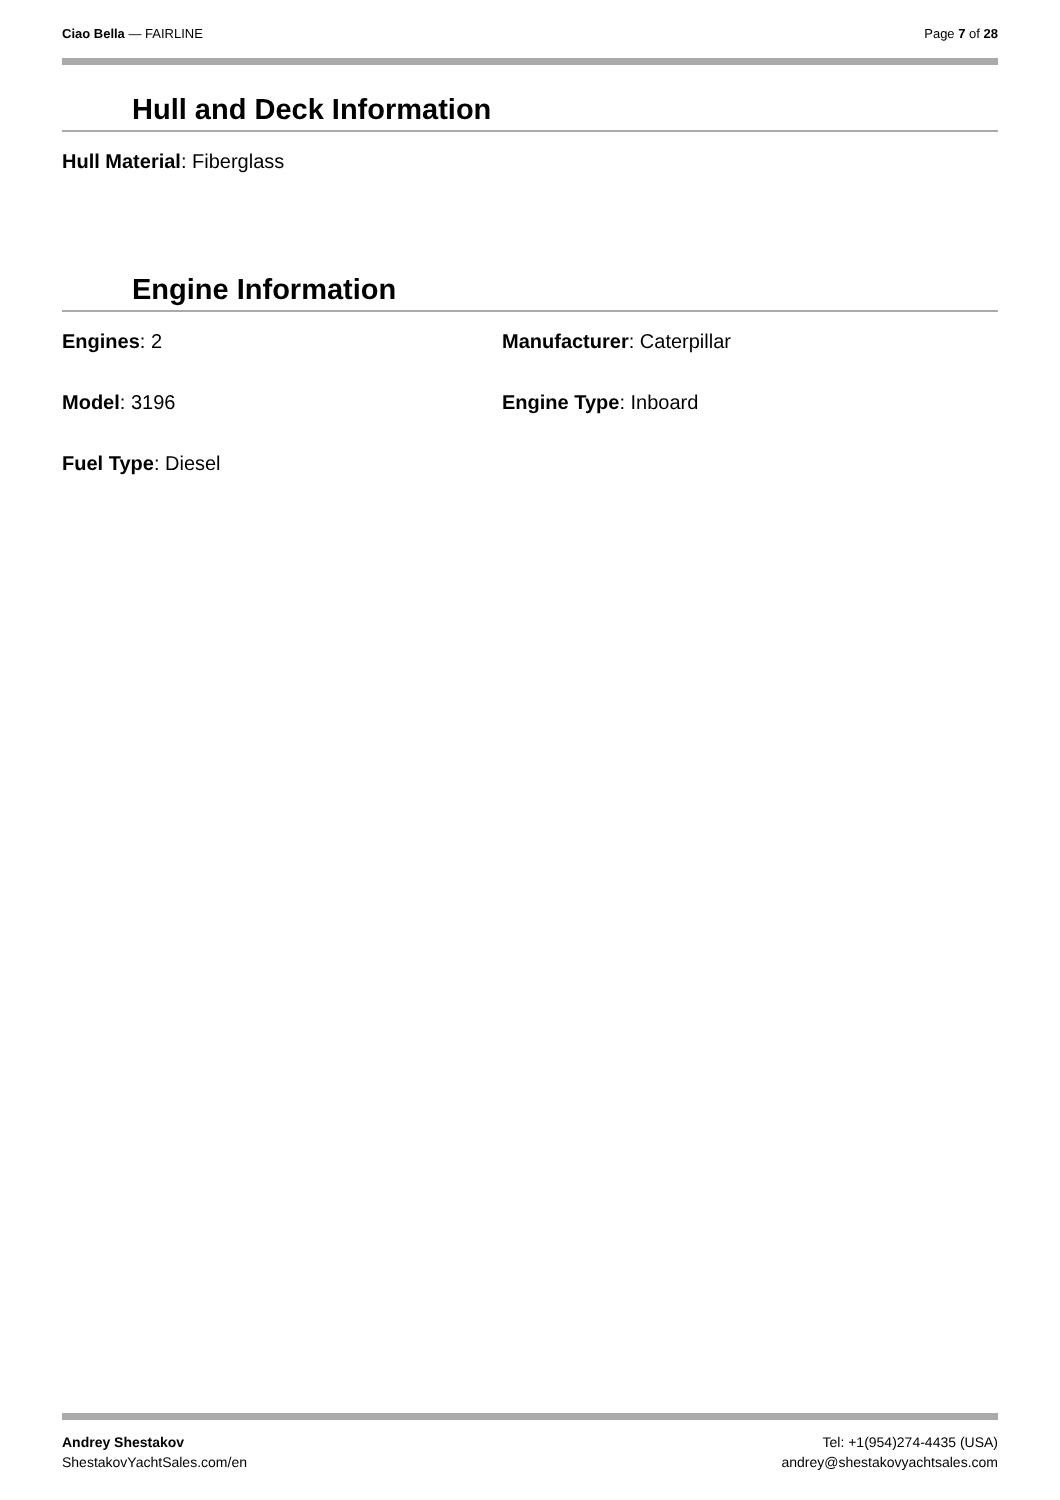Ciao Bella — FAIRLINE Page 7 of 28
Hull and Deck Information
Hull Material: Fiberglass
Engine Information
Engines: 2
Manufacturer: Caterpillar
Model: 3196
Engine Type: Inboard
Fuel Type: Diesel
Andrey Shestakov
ShestakovYachtSales.com/en
Tel: +1(954)274-4435 (USA)
andrey@shestakovyachtsales.com